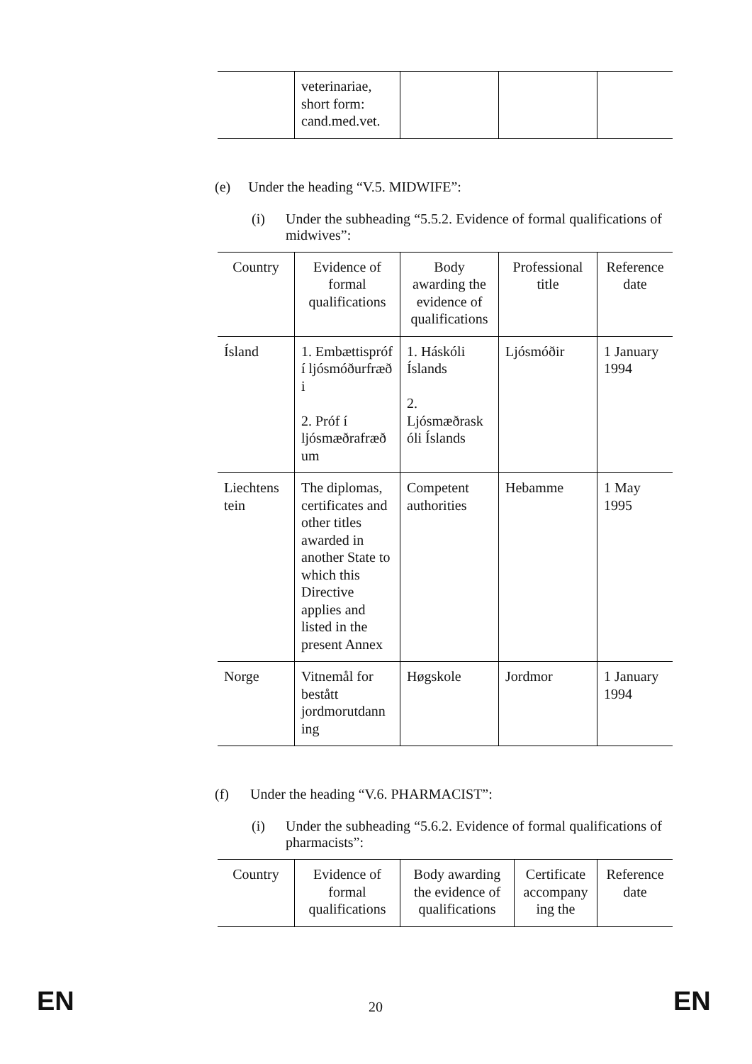| | veterinariae, short form: cand.med.vet. | | | |
(e) Under the heading “V.5. MIDWIFE”:
(i) Under the subheading “5.5.2. Evidence of formal qualifications of midwives”:
| Country | Evidence of formal qualifications | Body awarding the evidence of qualifications | Professional title | Reference date |
| --- | --- | --- | --- | --- |
| Ísland | 1. Embættispróf í ljósmóðurfræð i 2. Próf í ljósmæðrafræð um | 1. Háskóli Íslands 2. Ljósmæðrask óli Íslands | Ljósmóðir | 1 January 1994 |
| Liechtens tein | The diplomas, certificates and other titles awarded in another State to which this Directive applies and listed in the present Annex | Competent authorities | Hebamme | 1 May 1995 |
| Norge | Vitnemål for bestått jordmorutdann ing | Høgskole | Jordmor | 1 January 1994 |
(f) Under the heading “V.6. PHARMACIST”:
(i) Under the subheading “5.6.2. Evidence of formal qualifications of pharmacists”:
| Country | Evidence of formal qualifications | Body awarding the evidence of qualifications | Certificate accompany ing the | Reference date |
| --- | --- | --- | --- | --- |
EN 20 EN